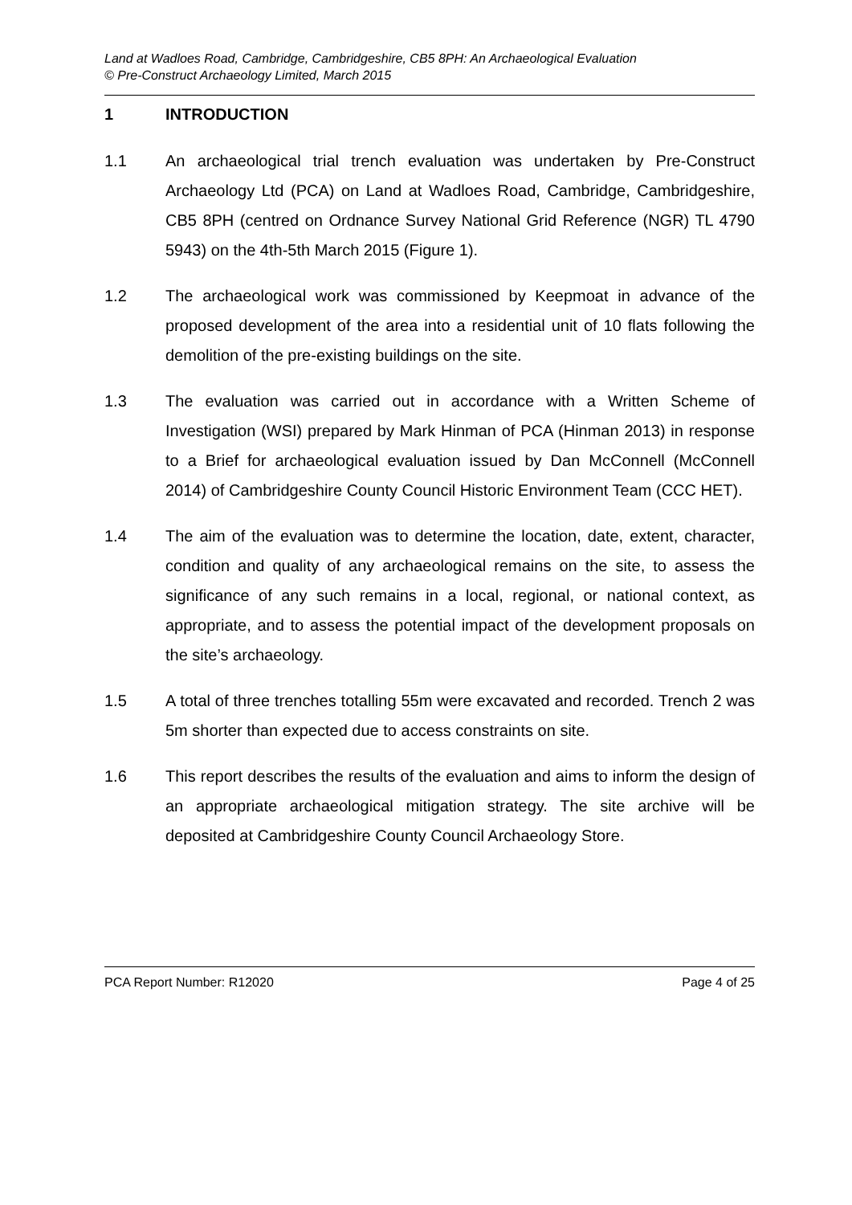Land at Wadloes Road, Cambridge, Cambridgeshire, CB5 8PH: An Archaeological Evaluation
© Pre-Construct Archaeology Limited, March 2015
1 INTRODUCTION
1.1 An archaeological trial trench evaluation was undertaken by Pre-Construct Archaeology Ltd (PCA) on Land at Wadloes Road, Cambridge, Cambridgeshire, CB5 8PH (centred on Ordnance Survey National Grid Reference (NGR) TL 4790 5943) on the 4th-5th March 2015 (Figure 1).
1.2 The archaeological work was commissioned by Keepmoat in advance of the proposed development of the area into a residential unit of 10 flats following the demolition of the pre-existing buildings on the site.
1.3 The evaluation was carried out in accordance with a Written Scheme of Investigation (WSI) prepared by Mark Hinman of PCA (Hinman 2013) in response to a Brief for archaeological evaluation issued by Dan McConnell (McConnell 2014) of Cambridgeshire County Council Historic Environment Team (CCC HET).
1.4 The aim of the evaluation was to determine the location, date, extent, character, condition and quality of any archaeological remains on the site, to assess the significance of any such remains in a local, regional, or national context, as appropriate, and to assess the potential impact of the development proposals on the site’s archaeology.
1.5 A total of three trenches totalling 55m were excavated and recorded. Trench 2 was 5m shorter than expected due to access constraints on site.
1.6 This report describes the results of the evaluation and aims to inform the design of an appropriate archaeological mitigation strategy. The site archive will be deposited at Cambridgeshire County Council Archaeology Store.
PCA Report Number: R12020 Page 4 of 25